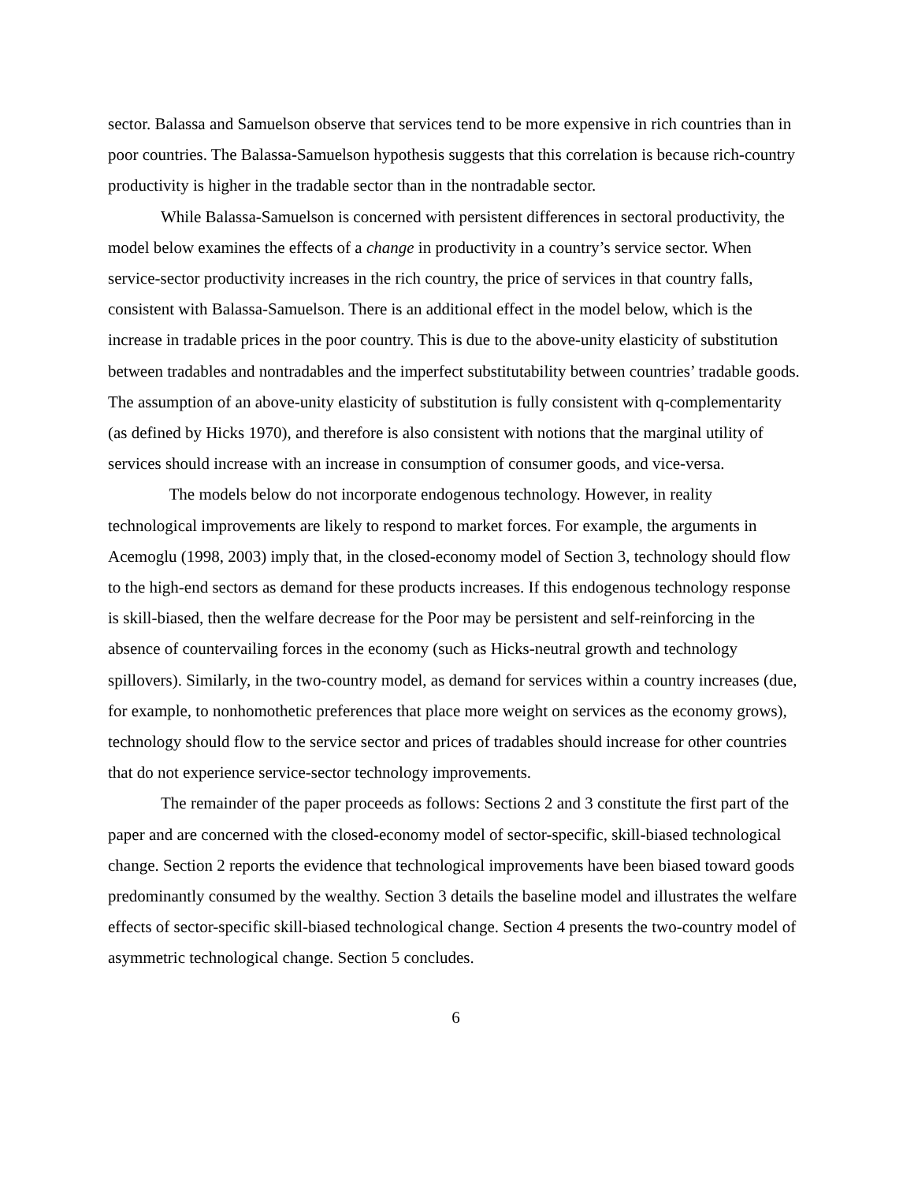sector. Balassa and Samuelson observe that services tend to be more expensive in rich countries than in poor countries. The Balassa-Samuelson hypothesis suggests that this correlation is because rich-country productivity is higher in the tradable sector than in the nontradable sector.
While Balassa-Samuelson is concerned with persistent differences in sectoral productivity, the model below examines the effects of a change in productivity in a country’s service sector. When service-sector productivity increases in the rich country, the price of services in that country falls, consistent with Balassa-Samuelson. There is an additional effect in the model below, which is the increase in tradable prices in the poor country. This is due to the above-unity elasticity of substitution between tradables and nontradables and the imperfect substitutability between countries’ tradable goods. The assumption of an above-unity elasticity of substitution is fully consistent with q-complementarity (as defined by Hicks 1970), and therefore is also consistent with notions that the marginal utility of services should increase with an increase in consumption of consumer goods, and vice-versa.
The models below do not incorporate endogenous technology. However, in reality technological improvements are likely to respond to market forces. For example, the arguments in Acemoglu (1998, 2003) imply that, in the closed-economy model of Section 3, technology should flow to the high-end sectors as demand for these products increases. If this endogenous technology response is skill-biased, then the welfare decrease for the Poor may be persistent and self-reinforcing in the absence of countervailing forces in the economy (such as Hicks-neutral growth and technology spillovers). Similarly, in the two-country model, as demand for services within a country increases (due, for example, to nonhomothetic preferences that place more weight on services as the economy grows), technology should flow to the service sector and prices of tradables should increase for other countries that do not experience service-sector technology improvements.
The remainder of the paper proceeds as follows: Sections 2 and 3 constitute the first part of the paper and are concerned with the closed-economy model of sector-specific, skill-biased technological change. Section 2 reports the evidence that technological improvements have been biased toward goods predominantly consumed by the wealthy. Section 3 details the baseline model and illustrates the welfare effects of sector-specific skill-biased technological change. Section 4 presents the two-country model of asymmetric technological change. Section 5 concludes.
6